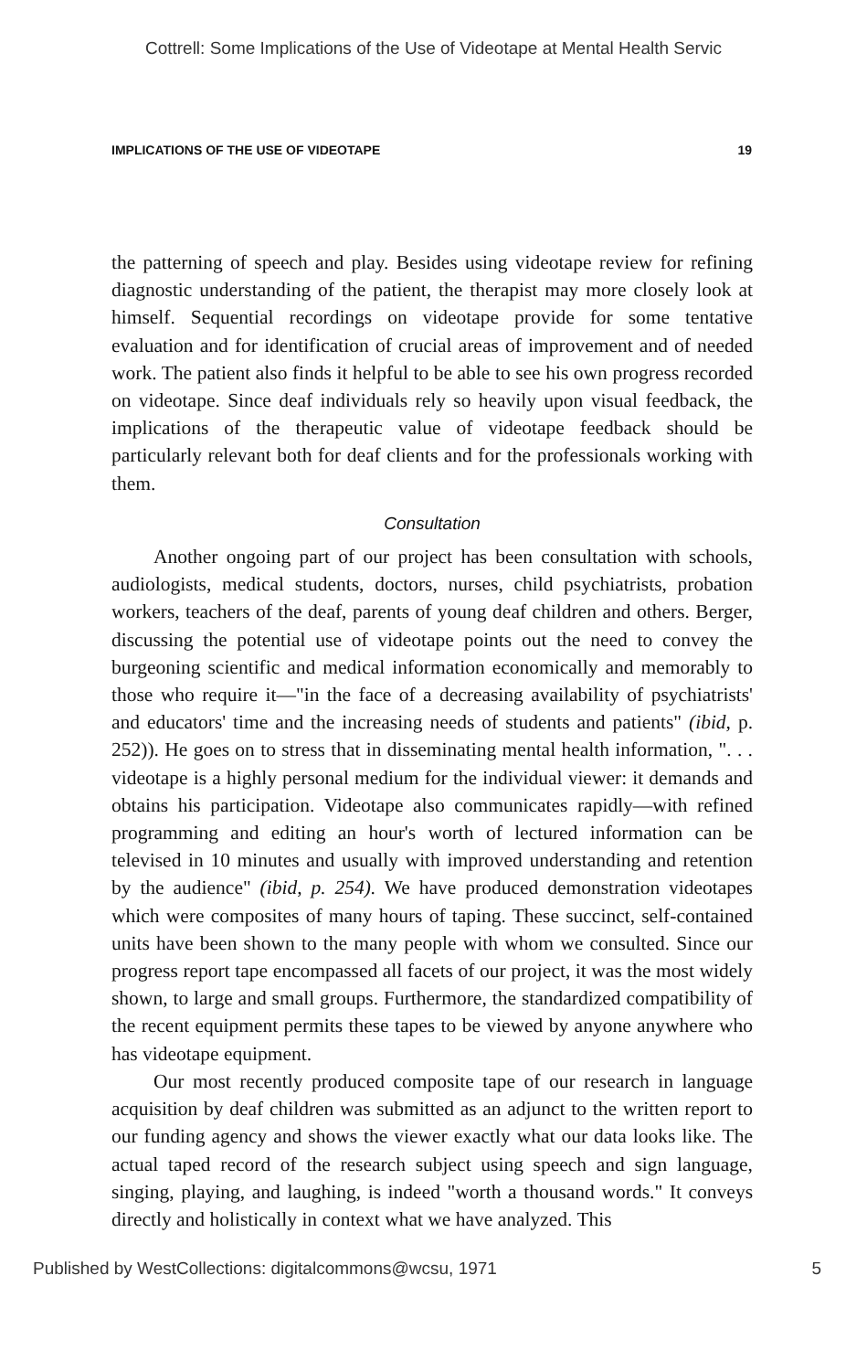Cottrell: Some Implications of the Use of Videotape at Mental Health Servic
IMPLICATIONS OF THE USE OF VIDEOTAPE 19
the patterning of speech and play. Besides using videotape review for refining diagnostic understanding of the patient, the therapist may more closely look at himself. Sequential recordings on videotape provide for some tentative evaluation and for identification of crucial areas of improvement and of needed work. The patient also finds it helpful to be able to see his own progress recorded on videotape. Since deaf individuals rely so heavily upon visual feedback, the implications of the therapeutic value of videotape feedback should be particularly relevant both for deaf clients and for the professionals working with them.
Consultation
Another ongoing part of our project has been consultation with schools, audiologists, medical students, doctors, nurses, child psychiatrists, probation workers, teachers of the deaf, parents of young deaf children and others. Berger, discussing the potential use of videotape points out the need to convey the burgeoning scientific and medical information economically and memorably to those who require it—"in the face of a decreasing availability of psychiatrists' and educators' time and the increasing needs of students and patients" (ibid, p. 252)). He goes on to stress that in disseminating mental health information, ". . . videotape is a highly personal medium for the individual viewer: it demands and obtains his participation. Videotape also communicates rapidly—with refined programming and editing an hour's worth of lectured information can be televised in 10 minutes and usually with improved understanding and retention by the audience" (ibid, p. 254). We have produced demonstration videotapes which were composites of many hours of taping. These succinct, self-contained units have been shown to the many people with whom we consulted. Since our progress report tape encompassed all facets of our project, it was the most widely shown, to large and small groups. Furthermore, the standardized compatibility of the recent equipment permits these tapes to be viewed by anyone anywhere who has videotape equipment.
Our most recently produced composite tape of our research in language acquisition by deaf children was submitted as an adjunct to the written report to our funding agency and shows the viewer exactly what our data looks like. The actual taped record of the research subject using speech and sign language, singing, playing, and laughing, is indeed "worth a thousand words." It conveys directly and holistically in context what we have analyzed. This
Published by WestCollections: digitalcommons@wcsu, 1971 5